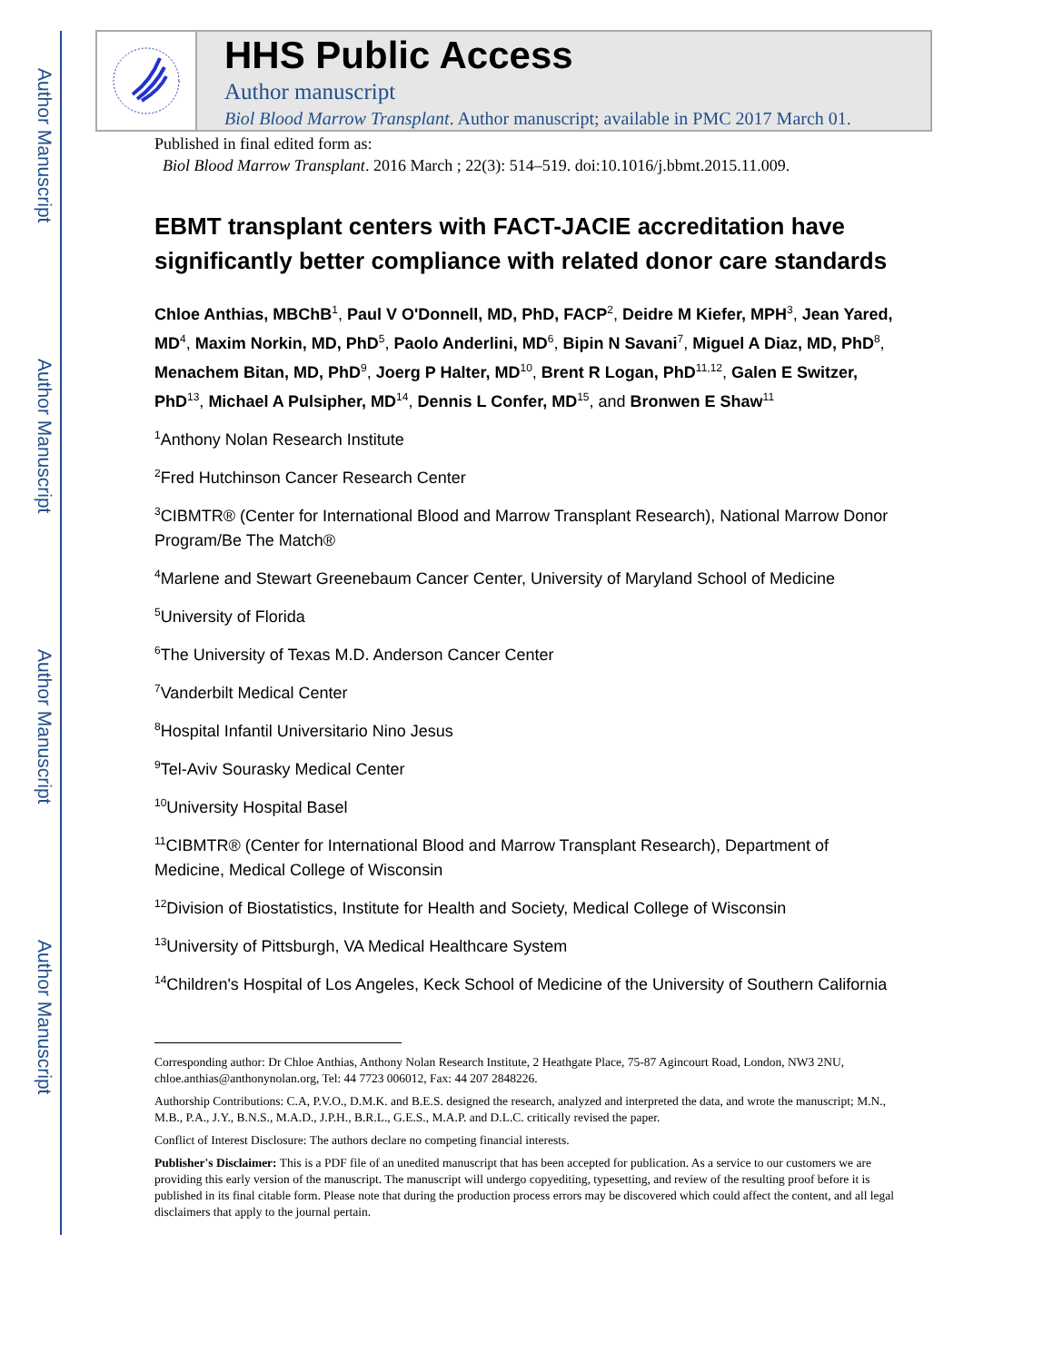Author Manuscript
Author Manuscript
Author Manuscript
Author Manuscript
HHS Public Access
Author manuscript
Biol Blood Marrow Transplant. Author manuscript; available in PMC 2017 March 01.
Published in final edited form as:
Biol Blood Marrow Transplant. 2016 March ; 22(3): 514–519. doi:10.1016/j.bbmt.2015.11.009.
EBMT transplant centers with FACT-JACIE accreditation have significantly better compliance with related donor care standards
Chloe Anthias, MBChB<sup>1</sup>, Paul V O'Donnell, MD, PhD, FACP<sup>2</sup>, Deidre M Kiefer, MPH<sup>3</sup>, Jean Yared, MD<sup>4</sup>, Maxim Norkin, MD, PhD<sup>5</sup>, Paolo Anderlini, MD<sup>6</sup>, Bipin N Savani<sup>7</sup>, Miguel A Diaz, MD, PhD<sup>8</sup>, Menachem Bitan, MD, PhD<sup>9</sup>, Joerg P Halter, MD<sup>10</sup>, Brent R Logan, PhD<sup>11,12</sup>, Galen E Switzer, PhD<sup>13</sup>, Michael A Pulsipher, MD<sup>14</sup>, Dennis L Confer, MD<sup>15</sup>, and Bronwen E Shaw<sup>11</sup>
<sup>1</sup> Anthony Nolan Research Institute
<sup>2</sup> Fred Hutchinson Cancer Research Center
<sup>3</sup> CIBMTR® (Center for International Blood and Marrow Transplant Research), National Marrow Donor Program/Be The Match®
<sup>4</sup> Marlene and Stewart Greenebaum Cancer Center, University of Maryland School of Medicine
<sup>5</sup> University of Florida
<sup>6</sup> The University of Texas M.D. Anderson Cancer Center
<sup>7</sup> Vanderbilt Medical Center
<sup>8</sup> Hospital Infantil Universitario Nino Jesus
<sup>9</sup> Tel-Aviv Sourasky Medical Center
<sup>10</sup> University Hospital Basel
<sup>11</sup>CIBMTR® (Center for International Blood and Marrow Transplant Research), Department of Medicine, Medical College of Wisconsin
<sup>12</sup> Division of Biostatistics, Institute for Health and Society, Medical College of Wisconsin
<sup>13</sup> University of Pittsburgh, VA Medical Healthcare System
<sup>14</sup> Children's Hospital of Los Angeles, Keck School of Medicine of the University of Southern California
Corresponding author: Dr Chloe Anthias, Anthony Nolan Research Institute, 2 Heathgate Place, 75-87 Agincourt Road, London, NW3 2NU, chloe.anthias@anthonynolan.org, Tel: 44 7723 006012, Fax: 44 207 2848226.
Authorship Contributions: C.A, P.V.O., D.M.K. and B.E.S. designed the research, analyzed and interpreted the data, and wrote the manuscript; M.N., M.B., P.A., J.Y., B.N.S., M.A.D., J.P.H., B.R.L., G.E.S., M.A.P. and D.L.C. critically revised the paper.
Conflict of Interest Disclosure: The authors declare no competing financial interests.
Publisher's Disclaimer: This is a PDF file of an unedited manuscript that has been accepted for publication. As a service to our customers we are providing this early version of the manuscript. The manuscript will undergo copyediting, typesetting, and review of the resulting proof before it is published in its final citable form. Please note that during the production process errors may be discovered which could affect the content, and all legal disclaimers that apply to the journal pertain.